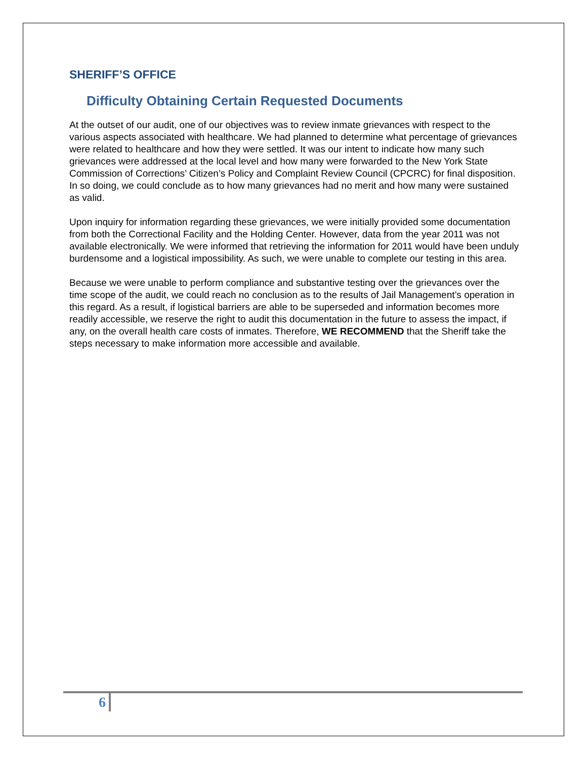SHERIFF’S OFFICE
Difficulty Obtaining Certain Requested Documents
At the outset of our audit, one of our objectives was to review inmate grievances with respect to the various aspects associated with healthcare. We had planned to determine what percentage of grievances were related to healthcare and how they were settled. It was our intent to indicate how many such grievances were addressed at the local level and how many were forwarded to the New York State Commission of Corrections’ Citizen’s Policy and Complaint Review Council (CPCRC) for final disposition. In so doing, we could conclude as to how many grievances had no merit and how many were sustained as valid.
Upon inquiry for information regarding these grievances, we were initially provided some documentation from both the Correctional Facility and the Holding Center. However, data from the year 2011 was not available electronically. We were informed that retrieving the information for 2011 would have been unduly burdensome and a logistical impossibility. As such, we were unable to complete our testing in this area.
Because we were unable to perform compliance and substantive testing over the grievances over the time scope of the audit, we could reach no conclusion as to the results of Jail Management’s operation in this regard. As a result, if logistical barriers are able to be superseded and information becomes more readily accessible, we reserve the right to audit this documentation in the future to assess the impact, if any, on the overall health care costs of inmates. Therefore, WE RECOMMEND that the Sheriff take the steps necessary to make information more accessible and available.
6